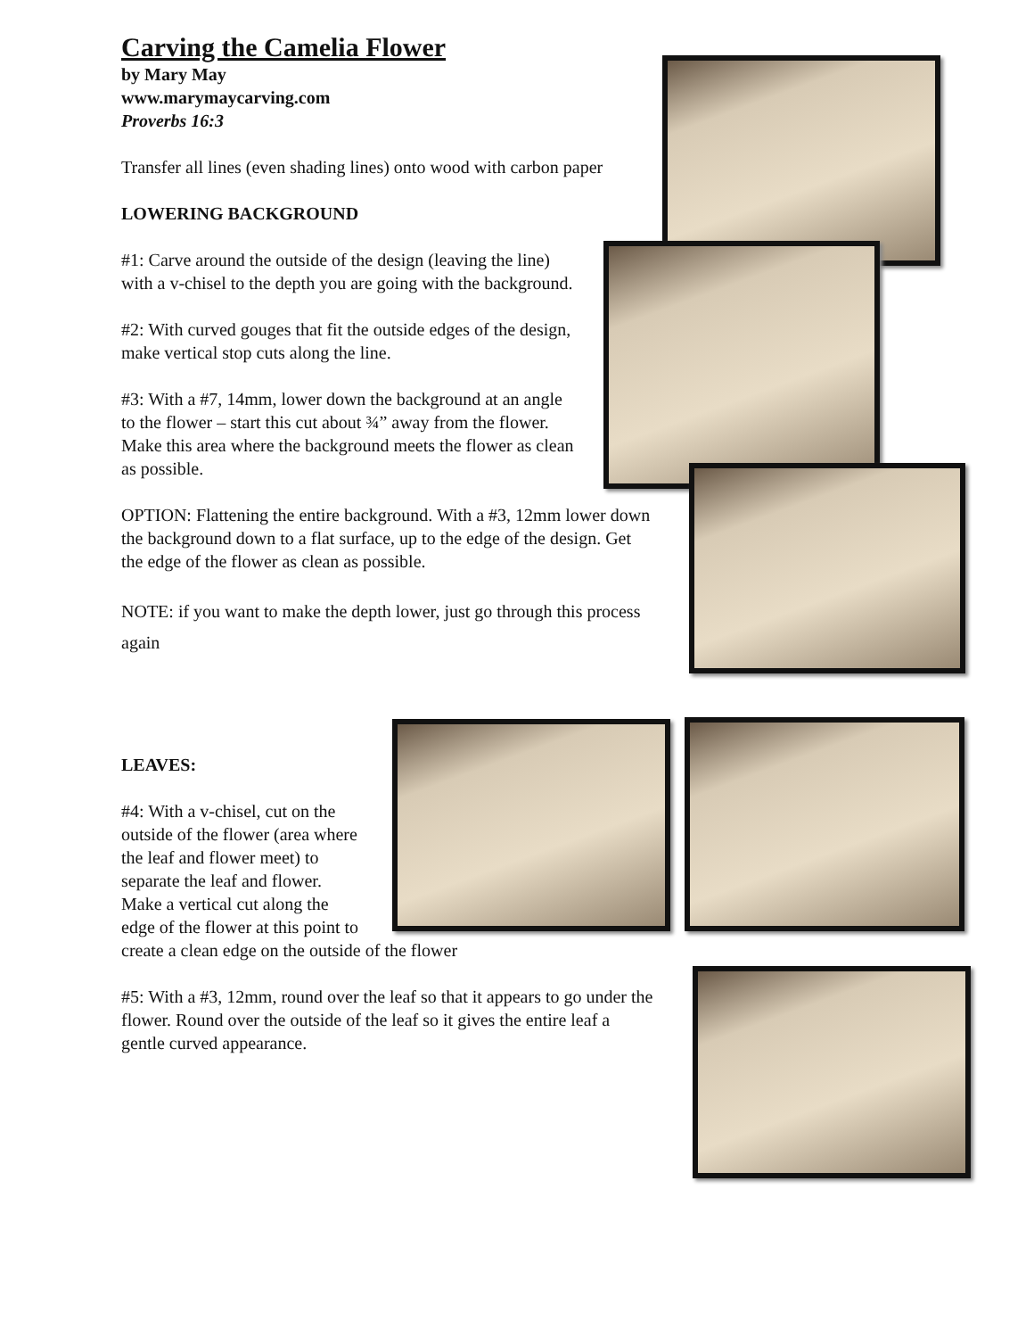Carving the Camelia Flower
by Mary May
www.marymaycarving.com
Proverbs 16:3
Transfer all lines (even shading lines) onto wood with carbon paper
LOWERING BACKGROUND
#1: Carve around the outside of the design (leaving the line) with a v-chisel to the depth you are going with the background.
#2: With curved gouges that fit the outside edges of the design, make vertical stop cuts along the line.
#3: With a #7, 14mm, lower down the background at an angle to the flower – start this cut about ¾” away from the flower. Make this area where the background meets the flower as clean as possible.
OPTION: Flattening the entire background. With a #3, 12mm lower down the background down to a flat surface, up to the edge of the design. Get the edge of the flower as clean as possible.
NOTE: if you want to make the depth lower, just go through this process again
LEAVES:
#4: With a v-chisel, cut on the outside of the flower (area where the leaf and flower meet) to separate the leaf and flower. Make a vertical cut along the edge of the flower at this point to create a clean edge on the outside of the flower
#5: With a #3, 12mm, round over the leaf so that it appears to go under the flower. Round over the outside of the leaf so it gives the entire leaf a gentle curved appearance.